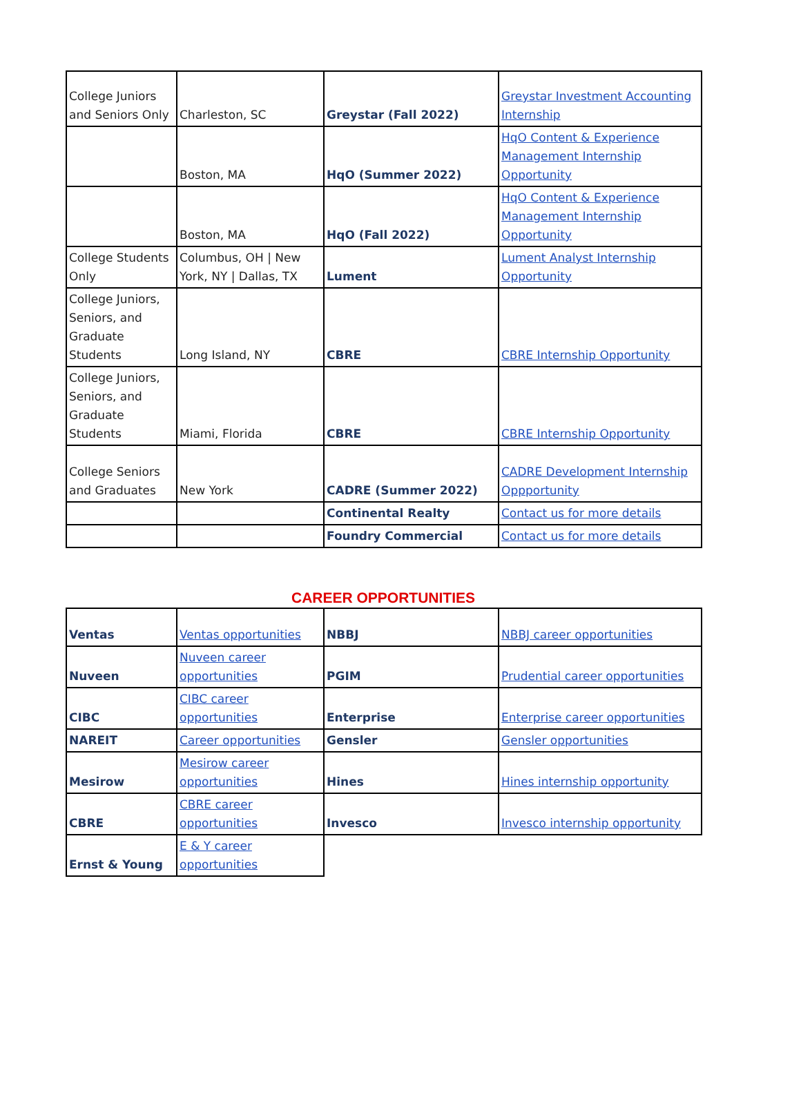| College Juniors and Seniors Only | Charleston, SC | Greystar (Fall 2022) | Greystar Investment Accounting Internship |
| | Boston, MA | HqO (Summer 2022) | HqO Content & Experience Management Internship Opportunity |
| | Boston, MA | HqO (Fall 2022) | HqO Content & Experience Management Internship Opportunity |
| College Students Only | Columbus, OH / New York, NY / Dallas, TX | Lument | Lument Analyst Internship Opportunity |
| College Juniors, Seniors, and Graduate Students | Long Island, NY | CBRE | CBRE Internship Opportunity |
| College Juniors, Seniors, and Graduate Students | Miami, Florida | CBRE | CBRE Internship Opportunity |
| College Seniors and Graduates | New York | CADRE (Summer 2022) | CADRE Development Internship Oppportunity |
| | | Continental Realty | Contact us for more details |
| | | Foundry Commercial | Contact us for more details |
CAREER OPPORTUNITIES
| Ventas | Ventas opportunities | NBBJ | NBBJ career opportunities |
| Nuveen | Nuveen career opportunities | PGIM | Prudential career opportunities |
| CIBC | CIBC career opportunities | Enterprise | Enterprise career opportunities |
| NAREIT | Career opportunities | Gensler | Gensler opportunities |
| Mesirow | Mesirow career opportunities | Hines | Hines internship opportunity |
| CBRE | CBRE career opportunities | Invesco | Invesco internship opportunity |
| Ernst & Young | E & Y career opportunities | | |